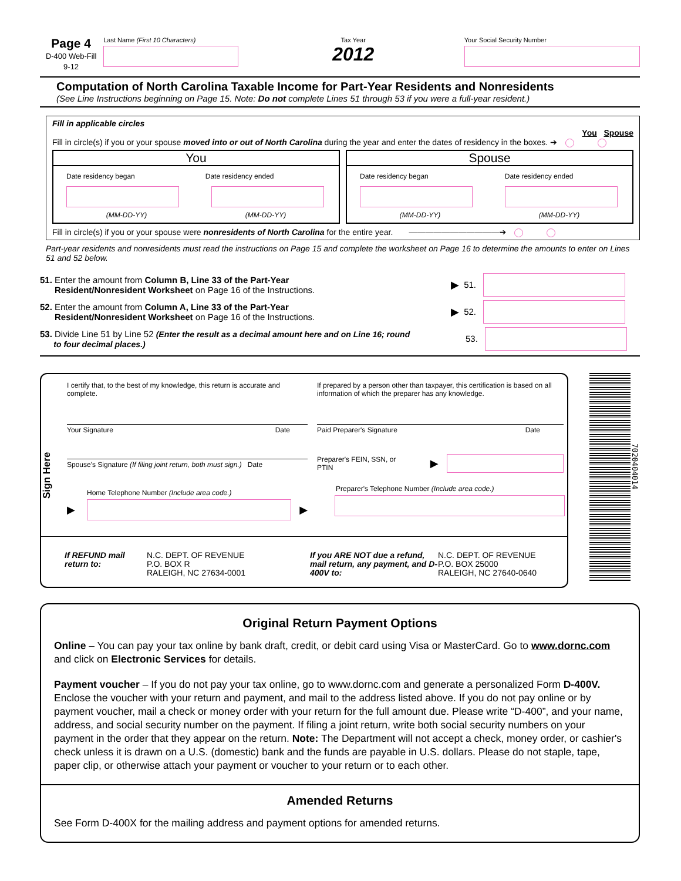Page 4
D-400 Web-Fill
9-12
Last Name (First 10 Characters)
Tax Year
2012
Your Social Security Number
Computation of North Carolina Taxable Income for Part-Year Residents and Nonresidents
(See Line Instructions beginning on Page 15. Note: Do not complete Lines 51 through 53 if you were a full-year resident.)
Fill in applicable circles
You Spouse
Fill in circle(s) if you or your spouse moved into or out of North Carolina during the year and enter the dates of residency in the boxes. ➔
You
Date residency began Date residency ended
(MM-DD-YY) (MM-DD-YY)
Spouse
Date residency began Date residency ended
(MM-DD-YY) (MM-DD-YY)
Fill in circle(s) if you or your spouse were nonresidents of North Carolina for the entire year. ———————————➔
Part-year residents and nonresidents must read the instructions on Page 15 and complete the worksheet on Page 16 to determine the amounts to enter on Lines 51 and 52 below.
51. Enter the amount from Column B, Line 33 of the Part-Year
Resident/Nonresident Worksheet on Page 16 of the Instructions.
▶ 51.
52. Enter the amount from Column A, Line 33 of the Part-Year
Resident/Nonresident Worksheet on Page 16 of the Instructions.
▶ 52.
53. Divide Line 51 by Line 52 (Enter the result as a decimal amount here and on Line 16; round
to four decimal places.)
53.
Sign Here
I certify that, to the best of my knowledge, this return is accurate and complete.
Your Signature Date
Spouse's Signature (If filing joint return, both must sign.) Date
Home Telephone Number (Include area code.)
▶ ▶
If prepared by a person other than taxpayer, this certification is based on all information of which the preparer has any knowledge.
Paid Preparer's Signature Date
Preparer's FEIN, SSN, or PTIN ▶
Preparer's Telephone Number (Include area code.)
If REFUND mail return to: N.C. DEPT. OF REVENUE
P.O. BOX R
RALEIGH, NC 27634-0001
If you ARE NOT due a refund, mail return, any payment, and D-400V to:
N.C. DEPT. OF REVENUE
P.O. BOX 25000
RALEIGH, NC 27640-0640
7020404014
Original Return Payment Options
Online – You can pay your tax online by bank draft, credit, or debit card using Visa or MasterCard. Go to www.dornc.com and click on Electronic Services for details.
Payment voucher – If you do not pay your tax online, go to www.dornc.com and generate a personalized Form D-400V. Enclose the voucher with your return and payment, and mail to the address listed above. If you do not pay online or by payment voucher, mail a check or money order with your return for the full amount due. Please write “D-400”, and your name, address, and social security number on the payment. If filing a joint return, write both social security numbers on your payment in the order that they appear on the return. Note: The Department will not accept a check, money order, or cashier's check unless it is drawn on a U.S. (domestic) bank and the funds are payable in U.S. dollars. Please do not staple, tape, paper clip, or otherwise attach your payment or voucher to your return or to each other.
Amended Returns
See Form D-400X for the mailing address and payment options for amended returns.